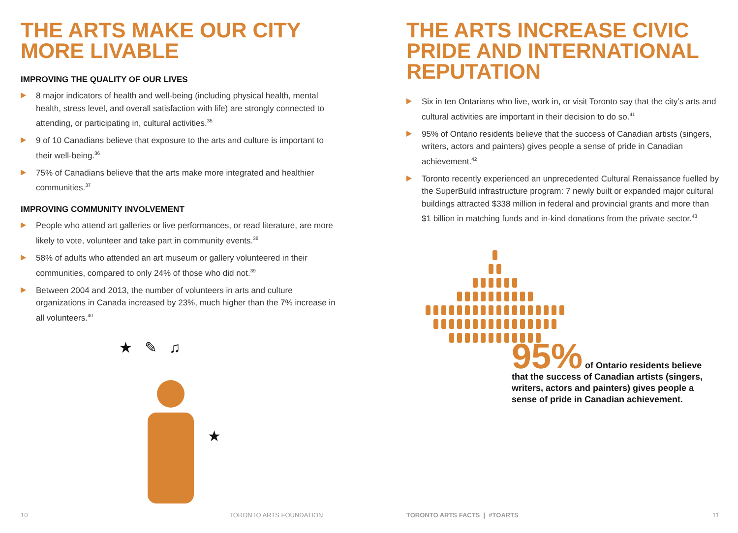THE ARTS MAKE OUR CITY MORE LIVABLE
IMPROVING THE QUALITY OF OUR LIVES
8 major indicators of health and well-being (including physical health, mental health, stress level, and overall satisfaction with life) are strongly connected to attending, or participating in, cultural activities.<sup>35</sup>
9 of 10 Canadians believe that exposure to the arts and culture is important to their well-being.<sup>36</sup>
75% of Canadians believe that the arts make more integrated and healthier communities.<sup>37</sup>
IMPROVING COMMUNITY INVOLVEMENT
People who attend art galleries or live performances, or read literature, are more likely to vote, volunteer and take part in community events.<sup>38</sup>
58% of adults who attended an art museum or gallery volunteered in their communities, compared to only 24% of those who did not.<sup>39</sup>
Between 2004 and 2013, the number of volunteers in arts and culture organizations in Canada increased by 23%, much higher than the 7% increase in all volunteers.<sup>40</sup>
★ ✎ ♫
★
THE ARTS INCREASE CIVIC PRIDE AND INTERNATIONAL REPUTATION
Six in ten Ontarians who live, work in, or visit Toronto say that the city’s arts and cultural activities are important in their decision to do so.<sup>41</sup>
95% of Ontario residents believe that the success of Canadian artists (singers, writers, actors and painters) gives people a sense of pride in Canadian achievement.<sup>42</sup>
Toronto recently experienced an unprecedented Cultural Renaissance fuelled by the SuperBuild infrastructure program: 7 newly built or expanded major cultural buildings attracted $338 million in federal and provincial grants and more than $1 billion in matching funds and in-kind donations from the private sector.<sup>43</sup>
95% of Ontario residents believe that the success of Canadian artists (singers, writers, actors and painters) gives people a sense of pride in Canadian achievement.
10 TORONTO ARTS FOUNDATION TORONTO ARTS FACTS | #TOARTS 11